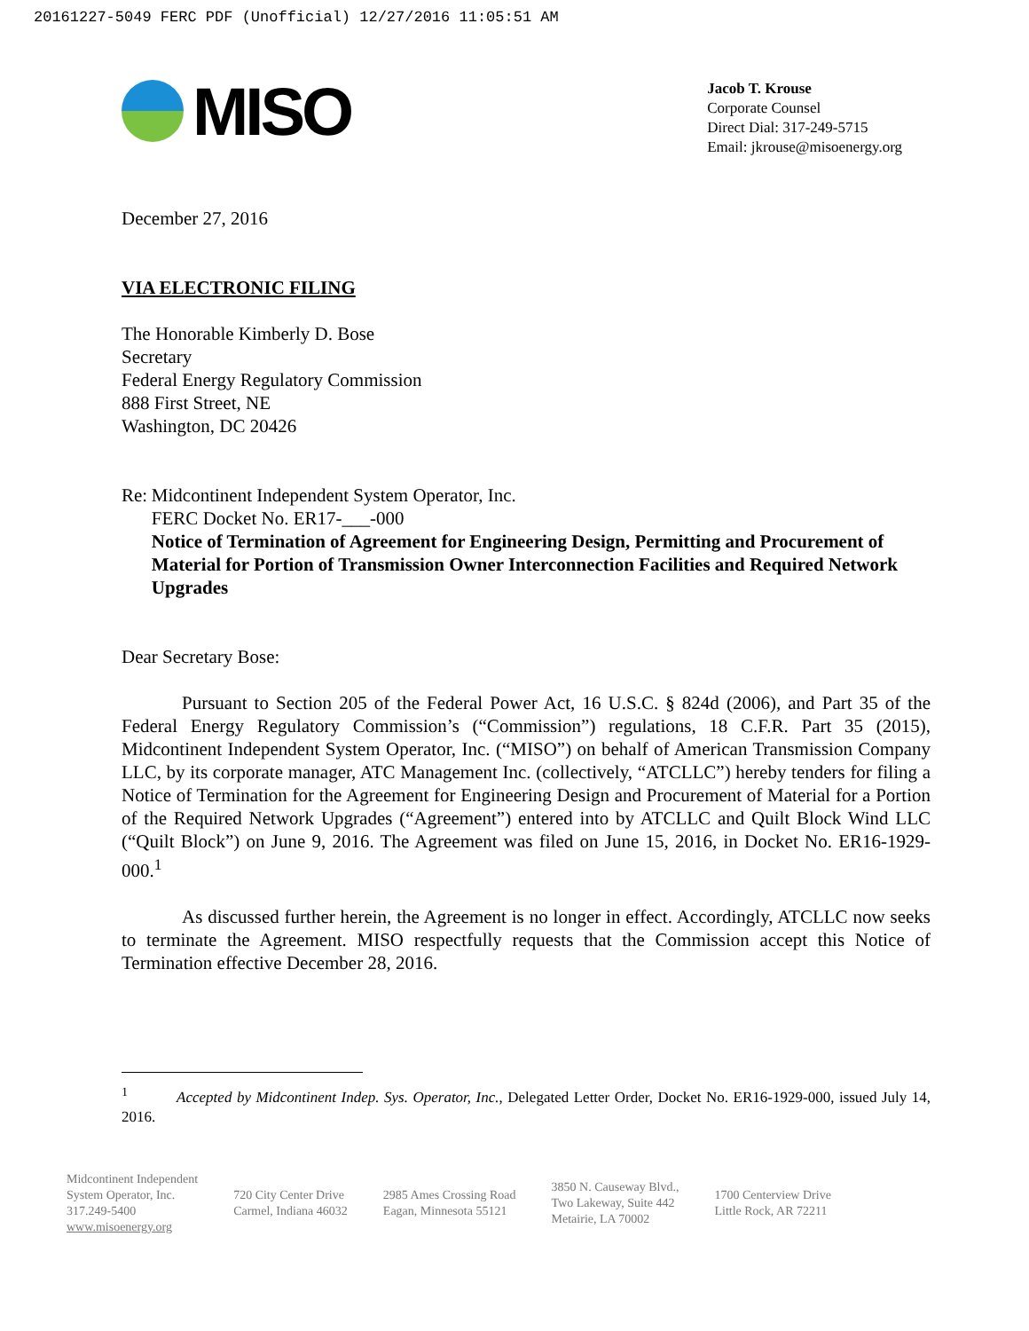20161227-5049 FERC PDF (Unofficial) 12/27/2016 11:05:51 AM
MISO
Jacob T. Krouse
Corporate Counsel
Direct Dial: 317-249-5715
Email: jkrouse@misoenergy.org
December 27, 2016
VIA ELECTRONIC FILING
The Honorable Kimberly D. Bose
Secretary
Federal Energy Regulatory Commission
888 First Street, NE
Washington, DC 20426
Re: Midcontinent Independent System Operator, Inc.
FERC Docket No. ER17-___-000
Notice of Termination of Agreement for Engineering Design, Permitting and Procurement of Material for Portion of Transmission Owner Interconnection Facilities and Required Network Upgrades
Dear Secretary Bose:
Pursuant to Section 205 of the Federal Power Act, 16 U.S.C. § 824d (2006), and Part 35 of the Federal Energy Regulatory Commission’s (“Commission”) regulations, 18 C.F.R. Part 35 (2015), Midcontinent Independent System Operator, Inc. (“MISO”) on behalf of American Transmission Company LLC, by its corporate manager, ATC Management Inc. (collectively, “ATCLLC”) hereby tenders for filing a Notice of Termination for the Agreement for Engineering Design and Procurement of Material for a Portion of the Required Network Upgrades (“Agreement”) entered into by ATCLLC and Quilt Block Wind LLC (“Quilt Block”) on June 9, 2016. The Agreement was filed on June 15, 2016, in Docket No. ER16-1929-000.<sup>1</sup>
As discussed further herein, the Agreement is no longer in effect. Accordingly, ATCLLC now seeks to terminate the Agreement. MISO respectfully requests that the Commission accept this Notice of Termination effective December 28, 2016.
<sup>1</sup> Accepted by Midcontinent Indep. Sys. Operator, Inc., Delegated Letter Order, Docket No. ER16-1929-000, issued July 14, 2016.
Midcontinent Independent
System Operator, Inc.
317.249-5400
www.misoenergy.org
720 City Center Drive
Carmel, Indiana 46032
2985 Ames Crossing Road
Eagan, Minnesota 55121
3850 N. Causeway Blvd.,
Two Lakeway, Suite 442
Metairie, LA 70002
1700 Centerview Drive
Little Rock, AR 72211